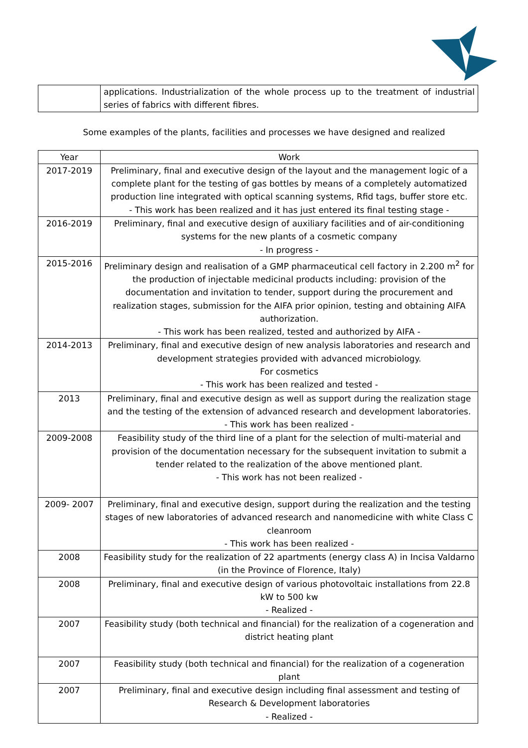| | applications. Industrialization of the whole process up to the treatment of industrial series of fabrics with different fibres. |
Some examples of the plants, facilities and processes we have designed and realized
| Year | Work |
| --- | --- |
| 2017-2019 | Preliminary, final and executive design of the layout and the management logic of a complete plant for the testing of gas bottles by means of a completely automatized production line integrated with optical scanning systems, Rfid tags, buffer store etc. - This work has been realized and it has just entered its final testing stage - |
| 2016-2019 | Preliminary, final and executive design of auxiliary facilities and of air-conditioning systems for the new plants of a cosmetic company - In progress - |
| 2015-2016 | Preliminary design and realisation of a GMP pharmaceutical cell factory in 2.200 m<sup>2</sup> for the production of injectable medicinal products including: provision of the documentation and invitation to tender, support during the procurement and realization stages, submission for the AIFA prior opinion, testing and obtaining AIFA authorization. - This work has been realized, tested and authorized by AIFA - |
| 2014-2013 | Preliminary, final and executive design of new analysis laboratories and research and development strategies provided with advanced microbiology. For cosmetics - This work has been realized and tested - |
| 2013 | Preliminary, final and executive design as well as support during the realization stage and the testing of the extension of advanced research and development laboratories. - This work has been realized - |
| 2009-2008 | Feasibility study of the third line of a plant for the selection of multi-material and provision of the documentation necessary for the subsequent invitation to submit a tender related to the realization of the above mentioned plant. - This work has not been realized - |
| 2009- 2007 | Preliminary, final and executive design, support during the realization and the testing stages of new laboratories of advanced research and nanomedicine with white Class C cleanroom - This work has been realized - |
| 2008 | Feasibility study for the realization of 22 apartments (energy class A) in Incisa Valdarno (in the Province of Florence, Italy) |
| 2008 | Preliminary, final and executive design of various photovoltaic installations from 22.8 kW to 500 kw - Realized - |
| 2007 | Feasibility study (both technical and financial) for the realization of a cogeneration and district heating plant |
| 2007 | Feasibility study (both technical and financial) for the realization of a cogeneration plant |
| 2007 | Preliminary, final and executive design including final assessment and testing of Research & Development laboratories - Realized - |